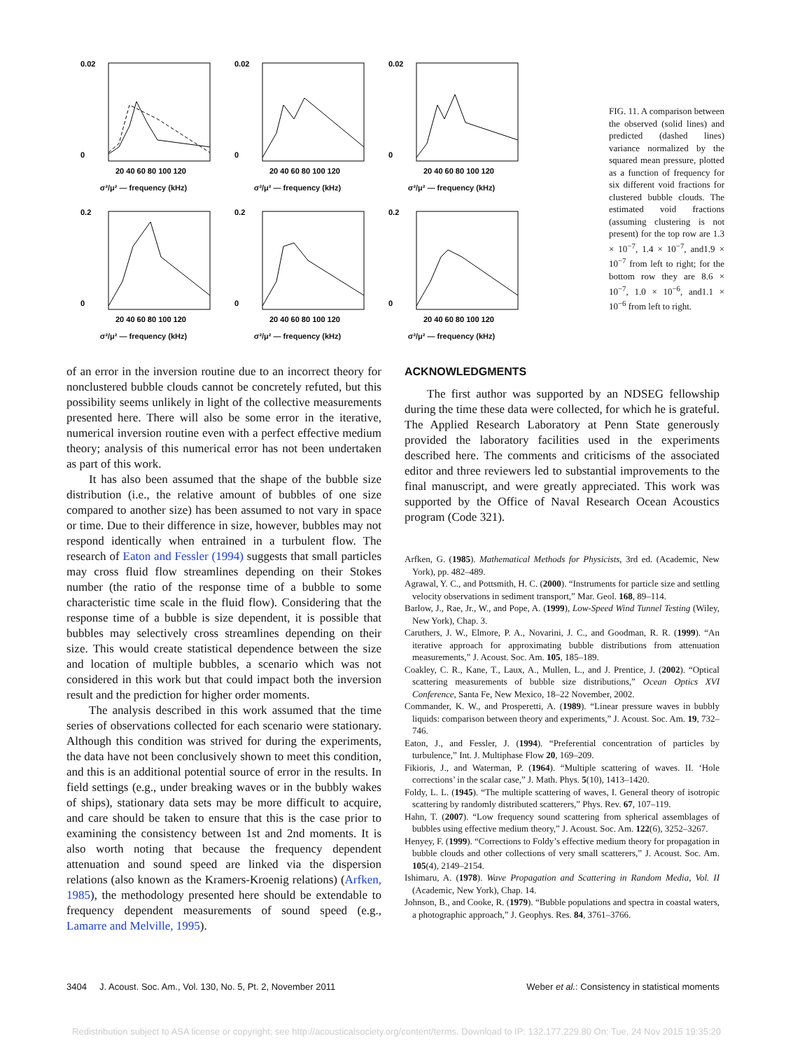0.02
0
20 40 60 80 100 120
σ²/μ² — frequency (kHz)
0.02
0
20 40 60 80 100 120
σ²/μ² — frequency (kHz)
0.02
0
20 40 60 80 100 120
σ²/μ² — frequency (kHz)
0.2
0
20 40 60 80 100 120
σ²/μ² — frequency (kHz)
0.2
0
20 40 60 80 100 120
σ²/μ² — frequency (kHz)
0.2
0
20 40 60 80 100 120
σ²/μ² — frequency (kHz)
FIG. 11. A comparison between the observed (solid lines) and predicted (dashed lines) variance normalized by the squared mean pressure, plotted as a function of frequency for six different void fractions for clustered bubble clouds. The estimated void fractions (assuming clustering is not present) for the top row are 1.3 × 10<sup>−7</sup>, 1.4 × 10<sup>−7</sup>, and1.9 × 10<sup>−7</sup> from left to right; for the bottom row they are 8.6 × 10<sup>−7</sup>, 1.0 × 10<sup>−6</sup>, and1.1 × 10<sup>−6</sup> from left to right.
of an error in the inversion routine due to an incorrect theory for nonclustered bubble clouds cannot be concretely refuted, but this possibility seems unlikely in light of the collective measurements presented here. There will also be some error in the iterative, numerical inversion routine even with a perfect effective medium theory; analysis of this numerical error has not been undertaken as part of this work.
It has also been assumed that the shape of the bubble size distribution (i.e., the relative amount of bubbles of one size compared to another size) has been assumed to not vary in space or time. Due to their difference in size, however, bubbles may not respond identically when entrained in a turbulent flow. The research of Eaton and Fessler (1994) suggests that small particles may cross fluid flow streamlines depending on their Stokes number (the ratio of the response time of a bubble to some characteristic time scale in the fluid flow). Considering that the response time of a bubble is size dependent, it is possible that bubbles may selectively cross streamlines depending on their size. This would create statistical dependence between the size and location of multiple bubbles, a scenario which was not considered in this work but that could impact both the inversion result and the prediction for higher order moments.
The analysis described in this work assumed that the time series of observations collected for each scenario were stationary. Although this condition was strived for during the experiments, the data have not been conclusively shown to meet this condition, and this is an additional potential source of error in the results. In field settings (e.g., under breaking waves or in the bubbly wakes of ships), stationary data sets may be more difficult to acquire, and care should be taken to ensure that this is the case prior to examining the consistency between 1st and 2nd moments. It is also worth noting that because the frequency dependent attenuation and sound speed are linked via the dispersion relations (also known as the Kramers-Kroenig relations) (Arfken, 1985), the methodology presented here should be extendable to frequency dependent measurements of sound speed (e.g., Lamarre and Melville, 1995).
ACKNOWLEDGMENTS
The first author was supported by an NDSEG fellowship during the time these data were collected, for which he is grateful. The Applied Research Laboratory at Penn State generously provided the laboratory facilities used in the experiments described here. The comments and criticisms of the associated editor and three reviewers led to substantial improvements to the final manuscript, and were greatly appreciated. This work was supported by the Office of Naval Research Ocean Acoustics program (Code 321).
Arfken, G. (1985). Mathematical Methods for Physicists, 3rd ed. (Academic, New York), pp. 482–489.
Agrawal, Y. C., and Pottsmith, H. C. (2000). “Instruments for particle size and settling velocity observations in sediment transport,” Mar. Geol. 168, 89–114.
Barlow, J., Rae, Jr., W., and Pope, A. (1999), Low-Speed Wind Tunnel Testing (Wiley, New York), Chap. 3.
Caruthers, J. W., Elmore, P. A., Novarini, J. C., and Goodman, R. R. (1999). “An iterative approach for approximating bubble distributions from attenuation measurements,” J. Acoust. Soc. Am. 105, 185–189.
Coakley, C. R., Kane, T., Laux, A., Mullen, L., and J. Prentice, J. (2002). “Optical scattering measurements of bubble size distributions,” Ocean Optics XVI Conference, Santa Fe, New Mexico, 18–22 November, 2002.
Commander, K. W., and Prosperetti, A. (1989). “Linear pressure waves in bubbly liquids: comparison between theory and experiments,” J. Acoust. Soc. Am. 19, 732–746.
Eaton, J., and Fessler, J. (1994). “Preferential concentration of particles by turbulence,” Int. J. Multiphase Flow 20, 169–209.
Fikioris, J., and Waterman, P. (1964). “Multiple scattering of waves. II. ‘Hole corrections’ in the scalar case,” J. Math. Phys. 5(10), 1413–1420.
Foldy, L. L. (1945). “The multiple scattering of waves, I. General theory of isotropic scattering by randomly distributed scatterers,” Phys. Rev. 67, 107–119.
Hahn, T. (2007). “Low frequency sound scattering from spherical assemblages of bubbles using effective medium theory,” J. Acoust. Soc. Am. 122(6), 3252–3267.
Henyey, F. (1999). “Corrections to Foldy’s effective medium theory for propagation in bubble clouds and other collections of very small scatterers,” J. Acoust. Soc. Am. 105(4), 2149–2154.
Ishimaru, A. (1978). Wave Propagation and Scattering in Random Media, Vol. II (Academic, New York), Chap. 14.
Johnson, B., and Cooke, R. (1979). “Bubble populations and spectra in coastal waters, a photographic approach,” J. Geophys. Res. 84, 3761–3766.
3404 J. Acoust. Soc. Am., Vol. 130, No. 5, Pt. 2, November 2011 Weber et al.: Consistency in statistical moments
Redistribution subject to ASA license or copyright; see http://acousticalsociety.org/content/terms. Download to IP: 132.177.229.80 On: Tue, 24 Nov 2015 19:35:20